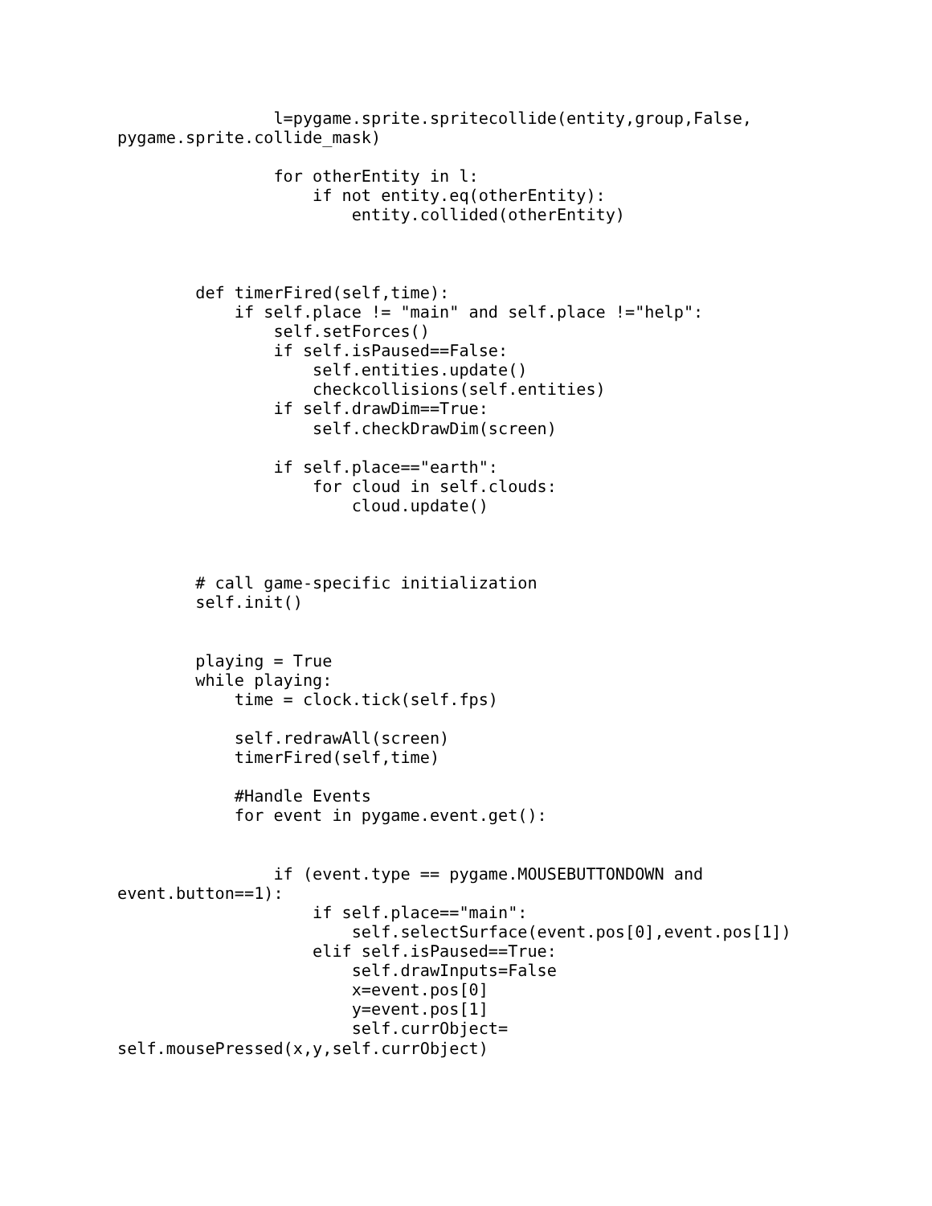l=pygame.sprite.spritecollide(entity,group,False,
pygame.sprite.collide_mask)

                for otherEntity in l:
                    if not entity.eq(otherEntity):
                        entity.collided(otherEntity)



        def timerFired(self,time):
            if self.place != "main" and self.place !="help":
                self.setForces()
                if self.isPaused==False:
                    self.entities.update()
                    checkcollisions(self.entities)
                if self.drawDim==True:
                    self.checkDrawDim(screen)

                if self.place=="earth":
                    for cloud in self.clouds:
                        cloud.update()



        # call game-specific initialization
        self.init()


        playing = True
        while playing:
            time = clock.tick(self.fps)

            self.redrawAll(screen)
            timerFired(self,time)

            #Handle Events
            for event in pygame.event.get():


                if (event.type == pygame.MOUSEBUTTONDOWN and
event.button==1):
                    if self.place=="main":
                        self.selectSurface(event.pos[0],event.pos[1])
                    elif self.isPaused==True:
                        self.drawInputs=False
                        x=event.pos[0]
                        y=event.pos[1]
                        self.currObject=
self.mousePressed(x,y,self.currObject)